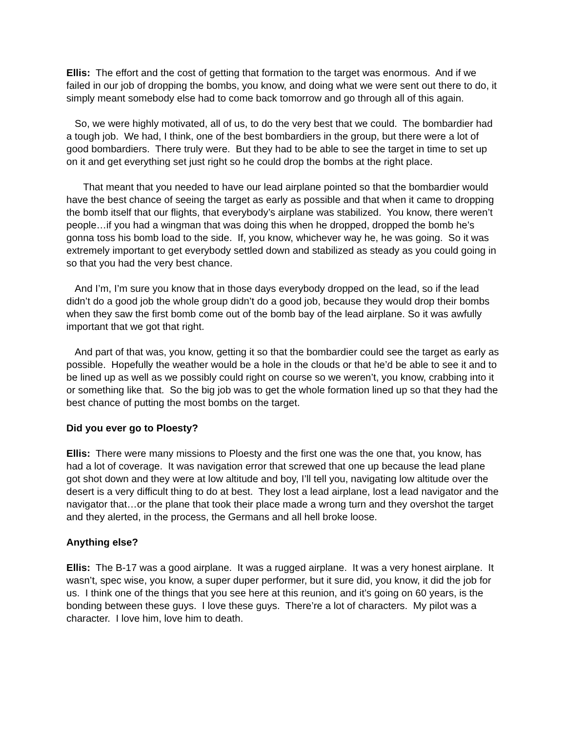Ellis: The effort and the cost of getting that formation to the target was enormous. And if we failed in our job of dropping the bombs, you know, and doing what we were sent out there to do, it simply meant somebody else had to come back tomorrow and go through all of this again.
So, we were highly motivated, all of us, to do the very best that we could. The bombardier had a tough job. We had, I think, one of the best bombardiers in the group, but there were a lot of good bombardiers. There truly were. But they had to be able to see the target in time to set up on it and get everything set just right so he could drop the bombs at the right place.
That meant that you needed to have our lead airplane pointed so that the bombardier would have the best chance of seeing the target as early as possible and that when it came to dropping the bomb itself that our flights, that everybody’s airplane was stabilized. You know, there weren’t people…if you had a wingman that was doing this when he dropped, dropped the bomb he’s gonna toss his bomb load to the side. If, you know, whichever way he, he was going. So it was extremely important to get everybody settled down and stabilized as steady as you could going in so that you had the very best chance.
And I’m, I’m sure you know that in those days everybody dropped on the lead, so if the lead didn’t do a good job the whole group didn’t do a good job, because they would drop their bombs when they saw the first bomb come out of the bomb bay of the lead airplane. So it was awfully important that we got that right.
And part of that was, you know, getting it so that the bombardier could see the target as early as possible. Hopefully the weather would be a hole in the clouds or that he’d be able to see it and to be lined up as well as we possibly could right on course so we weren’t, you know, crabbing into it or something like that. So the big job was to get the whole formation lined up so that they had the best chance of putting the most bombs on the target.
Did you ever go to Ploesty?
Ellis: There were many missions to Ploesty and the first one was the one that, you know, has had a lot of coverage. It was navigation error that screwed that one up because the lead plane got shot down and they were at low altitude and boy, I’ll tell you, navigating low altitude over the desert is a very difficult thing to do at best. They lost a lead airplane, lost a lead navigator and the navigator that…or the plane that took their place made a wrong turn and they overshot the target and they alerted, in the process, the Germans and all hell broke loose.
Anything else?
Ellis: The B-17 was a good airplane. It was a rugged airplane. It was a very honest airplane. It wasn’t, spec wise, you know, a super duper performer, but it sure did, you know, it did the job for us. I think one of the things that you see here at this reunion, and it’s going on 60 years, is the bonding between these guys. I love these guys. There’re a lot of characters. My pilot was a character. I love him, love him to death.